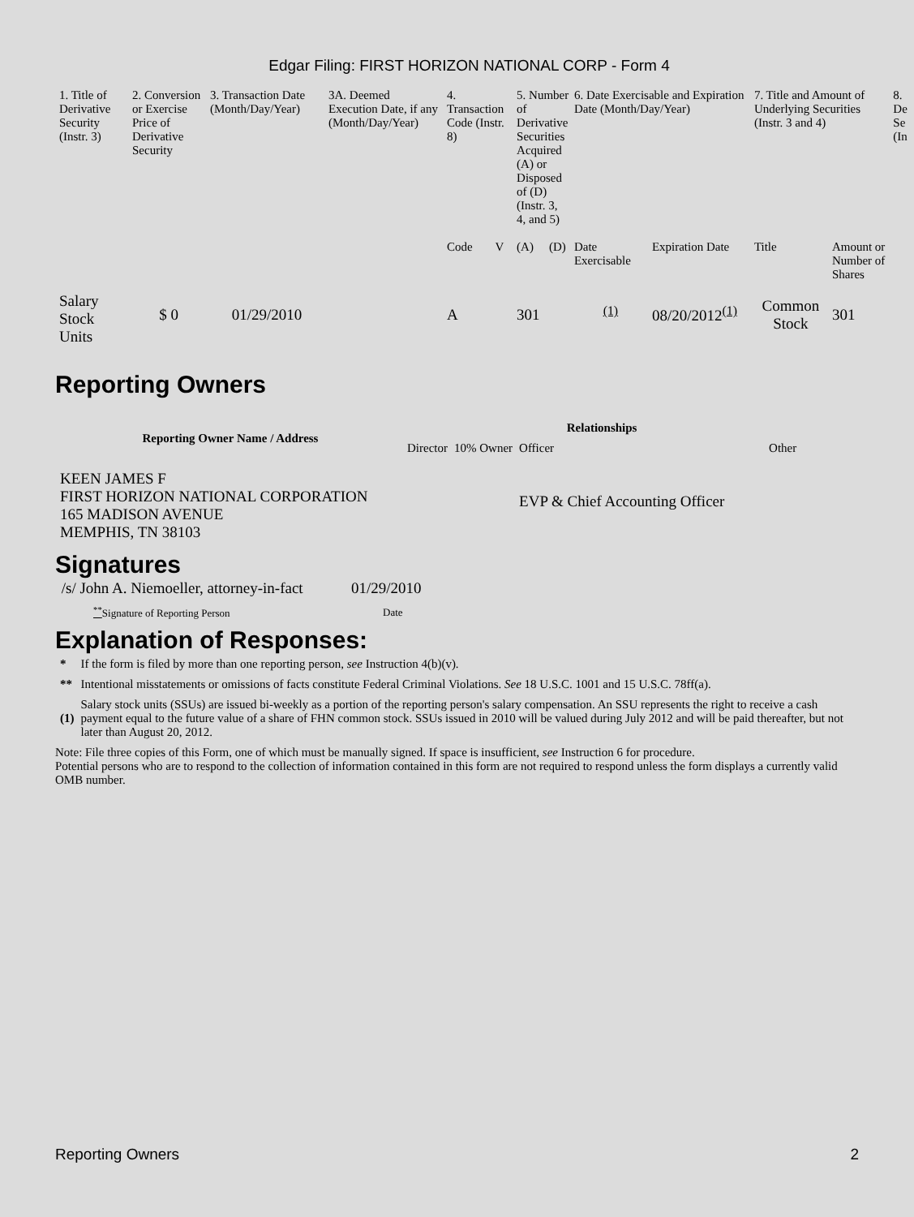Edgar Filing: FIRST HORIZON NATIONAL CORP - Form 4
| 1. Title of Derivative Security (Instr. 3) | 2. Conversion or Exercise Price of Derivative Security | 3. Transaction Date (Month/Day/Year) | 3A. Deemed Execution Date, if any (Month/Day/Year) | 4. Transaction Code (Instr. 8) | | 5. Number of Derivative Securities Acquired (A) or Disposed of (D) (Instr. 3, 4, and 5) | | 6. Date Exercisable and Expiration Date (Month/Day/Year) | | 7. Title and Amount of Underlying Securities (Instr. 3 and 4) | | 8. De Se (In |
| --- | --- | --- | --- | --- | --- | --- | --- | --- | --- | --- | --- | --- |
| | | | | Code | V | (A) | (D) | Date Exercisable | Expiration Date | Title | Amount or Number of Shares | |
| Salary Stock Units | $ 0 | 01/29/2010 | | A | | 301 | | <sup>(1)</sup> | 08/20/2012<sup>(1)</sup> | Common Stock | 301 | |
Reporting Owners
| Reporting Owner Name / Address | Relationships | | | |
| --- | --- | --- | --- | --- |
| | Director | 10% Owner | Officer | Other |
| KEEN JAMES F FIRST HORIZON NATIONAL CORPORATION 165 MADISON AVENUE MEMPHIS, TN 38103 | | | EVP & Chief Accounting Officer | |
Signatures
| /s/ John A. Niemoeller, attorney-in-fact | 01/29/2010 |
| <sup>**</sup> Signature of Reporting Person | Date |
Explanation of Responses:
| * | If the form is filed by more than one reporting person, see Instruction 4(b)(v). |
| ** | Intentional misstatements or omissions of facts constitute Federal Criminal Violations. See 18 U.S.C. 1001 and 15 U.S.C. 78ff(a). |
| (1) | Salary stock units (SSUs) are issued bi-weekly as a portion of the reporting person's salary compensation. An SSU represents the right to receive a cash payment equal to the future value of a share of FHN common stock. SSUs issued in 2010 will be valued during July 2012 and will be paid thereafter, but not later than August 20, 2012. |
Note: File three copies of this Form, one of which must be manually signed. If space is insufficient, see Instruction 6 for procedure.
Potential persons who are to respond to the collection of information contained in this form are not required to respond unless the form displays a currently valid OMB number.
Reporting Owners 2